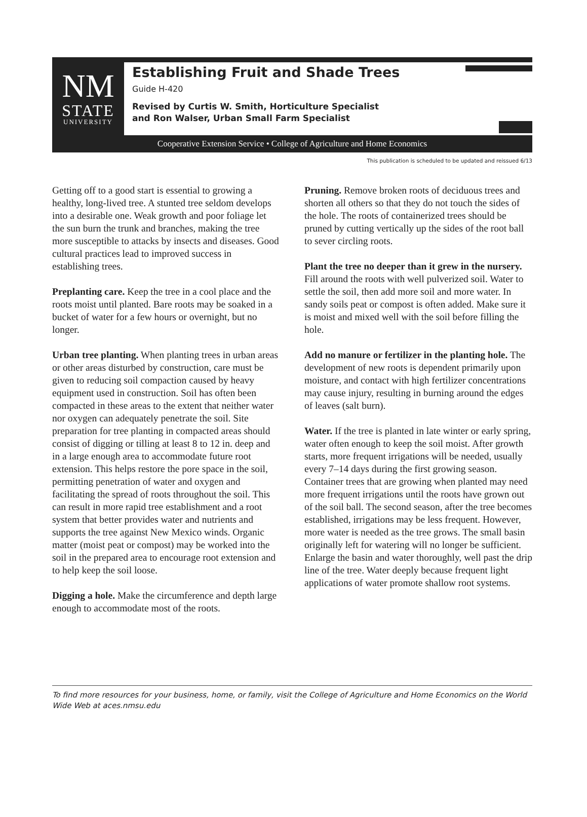NM
STATE
UNIVERSITY
Establishing Fruit and Shade Trees
Guide H-420
Revised by Curtis W. Smith, Horticulture Specialist
and Ron Walser, Urban Small Farm Specialist
Cooperative Extension Service • College of Agriculture and Home Economics
This publication is scheduled to be updated and reissued 6/13
Getting off to a good start is essential to growing a healthy, long-lived tree. A stunted tree seldom develops into a desirable one. Weak growth and poor foliage let the sun burn the trunk and branches, making the tree more susceptible to attacks by insects and diseases. Good cultural practices lead to improved success in establishing trees.
Preplanting care. Keep the tree in a cool place and the roots moist until planted. Bare roots may be soaked in a bucket of water for a few hours or overnight, but no longer.
Urban tree planting. When planting trees in urban areas or other areas disturbed by construction, care must be given to reducing soil compaction caused by heavy equipment used in construction. Soil has often been compacted in these areas to the extent that neither water nor oxygen can adequately penetrate the soil. Site preparation for tree planting in compacted areas should consist of digging or tilling at least 8 to 12 in. deep and in a large enough area to accommodate future root extension. This helps restore the pore space in the soil, permitting penetration of water and oxygen and facilitating the spread of roots throughout the soil. This can result in more rapid tree establishment and a root system that better provides water and nutrients and supports the tree against New Mexico winds. Organic matter (moist peat or compost) may be worked into the soil in the prepared area to encourage root extension and to help keep the soil loose.
Digging a hole. Make the circumference and depth large enough to accommodate most of the roots.
Pruning. Remove broken roots of deciduous trees and shorten all others so that they do not touch the sides of the hole. The roots of containerized trees should be pruned by cutting vertically up the sides of the root ball to sever circling roots.
Plant the tree no deeper than it grew in the nursery. Fill around the roots with well pulverized soil. Water to settle the soil, then add more soil and more water. In sandy soils peat or compost is often added. Make sure it is moist and mixed well with the soil before filling the hole.
Add no manure or fertilizer in the planting hole. The development of new roots is dependent primarily upon moisture, and contact with high fertilizer concentrations may cause injury, resulting in burning around the edges of leaves (salt burn).
Water. If the tree is planted in late winter or early spring, water often enough to keep the soil moist. After growth starts, more frequent irrigations will be needed, usually every 7–14 days during the first growing season. Container trees that are growing when planted may need more frequent irrigations until the roots have grown out of the soil ball. The second season, after the tree becomes established, irrigations may be less frequent. However, more water is needed as the tree grows. The small basin originally left for watering will no longer be sufficient. Enlarge the basin and water thoroughly, well past the drip line of the tree. Water deeply because frequent light applications of water promote shallow root systems.
To find more resources for your business, home, or family, visit the College of Agriculture and Home Economics on the World Wide Web at aces.nmsu.edu